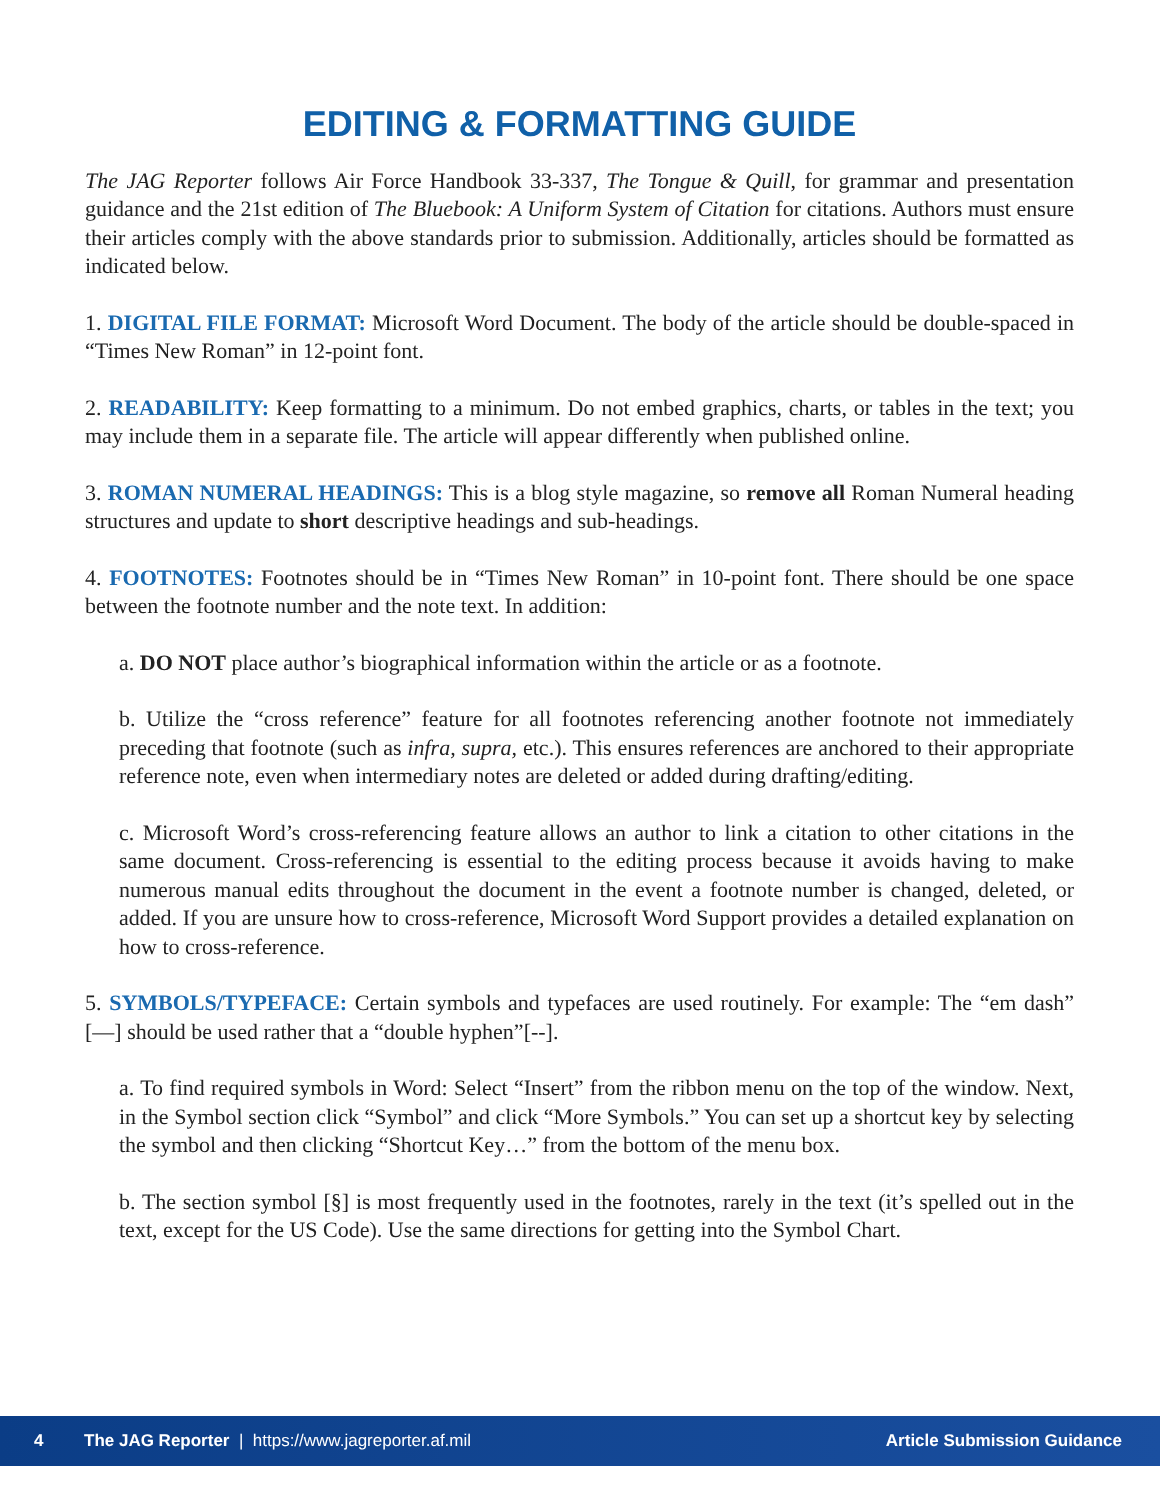EDITING & FORMATTING GUIDE
The JAG Reporter follows Air Force Handbook 33-337, The Tongue & Quill, for grammar and presentation guidance and the 21st edition of The Bluebook: A Uniform System of Citation for citations. Authors must ensure their articles comply with the above standards prior to submission. Additionally, articles should be formatted as indicated below.
1. DIGITAL FILE FORMAT: Microsoft Word Document. The body of the article should be double-spaced in “Times New Roman” in 12-point font.
2. READABILITY: Keep formatting to a minimum. Do not embed graphics, charts, or tables in the text; you may include them in a separate file. The article will appear differently when published online.
3. ROMAN NUMERAL HEADINGS: This is a blog style magazine, so remove all Roman Numeral heading structures and update to short descriptive headings and sub-headings.
4. FOOTNOTES: Footnotes should be in “Times New Roman” in 10-point font. There should be one space between the footnote number and the note text. In addition:
a. DO NOT place author’s biographical information within the article or as a footnote.
b. Utilize the “cross reference” feature for all footnotes referencing another footnote not immediately preceding that footnote (such as infra, supra, etc.). This ensures references are anchored to their appropriate reference note, even when intermediary notes are deleted or added during drafting/editing.
c. Microsoft Word’s cross-referencing feature allows an author to link a citation to other citations in the same document. Cross-referencing is essential to the editing process because it avoids having to make numerous manual edits throughout the document in the event a footnote number is changed, deleted, or added. If you are unsure how to cross-reference, Microsoft Word Support provides a detailed explanation on how to cross-reference.
5. SYMBOLS/TYPEFACE: Certain symbols and typefaces are used routinely. For example: The “em dash” [—] should be used rather that a “double hyphen”[--].
a. To find required symbols in Word: Select “Insert” from the ribbon menu on the top of the window. Next, in the Symbol section click “Symbol” and click “More Symbols.” You can set up a shortcut key by selecting the symbol and then clicking “Shortcut Key…” from the bottom of the menu box.
b. The section symbol [§] is most frequently used in the footnotes, rarely in the text (it’s spelled out in the text, except for the US Code). Use the same directions for getting into the Symbol Chart.
4 The JAG Reporter | https://www.jagreporter.af.mil Article Submission Guidance